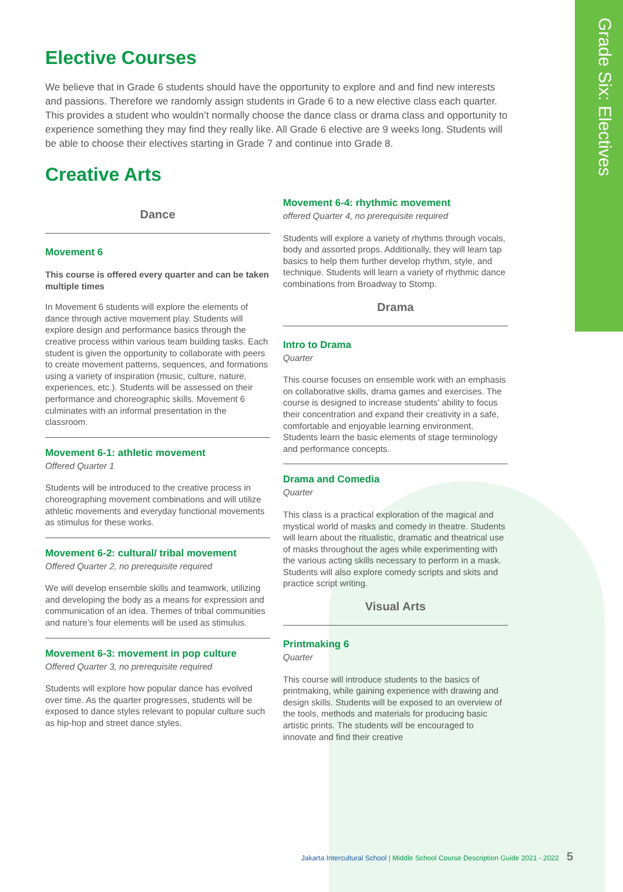Grade Six: Electives
Elective Courses
We believe that in Grade 6 students should have the opportunity to explore and and find new interests and passions. Therefore we randomly assign students in Grade 6 to a new elective class each quarter. This provides a student who wouldn’t normally choose the dance class or drama class and opportunity to experience something they may find they really like. All Grade 6 elective are 9 weeks long. Students will be able to choose their electives starting in Grade 7 and continue into Grade 8.
Creative Arts
Dance
Movement 6
This course is offered every quarter and can be taken multiple times
In Movement 6 students will explore the elements of dance through active movement play. Students will explore design and performance basics through the creative process within various team building tasks. Each student is given the opportunity to collaborate with peers to create movement patterns, sequences, and formations using a variety of inspiration (music, culture, nature, experiences, etc.). Students will be assessed on their performance and choreographic skills. Movement 6 culminates with an informal presentation in the classroom.
Movement 6-1: athletic movement
Offered Quarter 1
Students will be introduced to the creative process in choreographing movement combinations and will utilize athletic movements and everyday functional movements as stimulus for these works.
Movement 6-2: cultural/ tribal movement
Offered Quarter 2, no prerequisite required
We will develop ensemble skills and teamwork, utilizing and developing the body as a means for expression and communication of an idea. Themes of tribal communities and nature’s four elements will be used as stimulus.
Movement 6-3: movement in pop culture
Offered Quarter 3, no prerequisite required
Students will explore how popular dance has evolved over time. As the quarter progresses, students will be exposed to dance styles relevant to popular culture such as hip-hop and street dance styles.
Movement 6-4: rhythmic movement
offered Quarter 4, no prerequisite required
Students will explore a variety of rhythms through vocals, body and assorted props. Additionally, they will learn tap basics to help them further develop rhythm, style, and technique. Students will learn a variety of rhythmic dance combinations from Broadway to Stomp.
Drama
Intro to Drama
Quarter
This course focuses on ensemble work with an emphasis on collaborative skills, drama games and exercises. The course is designed to increase students’ ability to focus their concentration and expand their creativity in a safe, comfortable and enjoyable learning environment. Students learn the basic elements of stage terminology and performance concepts.
Drama and Comedia
Quarter
This class is a practical exploration of the magical and mystical world of masks and comedy in theatre. Students will learn about the ritualistic, dramatic and theatrical use of masks throughout the ages while experimenting with the various acting skills necessary to perform in a mask. Students will also explore comedy scripts and skits and practice script writing.
Visual Arts
Printmaking 6
Quarter
This course will introduce students to the basics of printmaking, while gaining experience with drawing and design skills. Students will be exposed to an overview of the tools, methods and materials for producing basic artistic prints. The students will be encouraged to innovate and find their creative
Jakarta Intercultural School | Middle School Course Description Guide 2021 - 2022 5